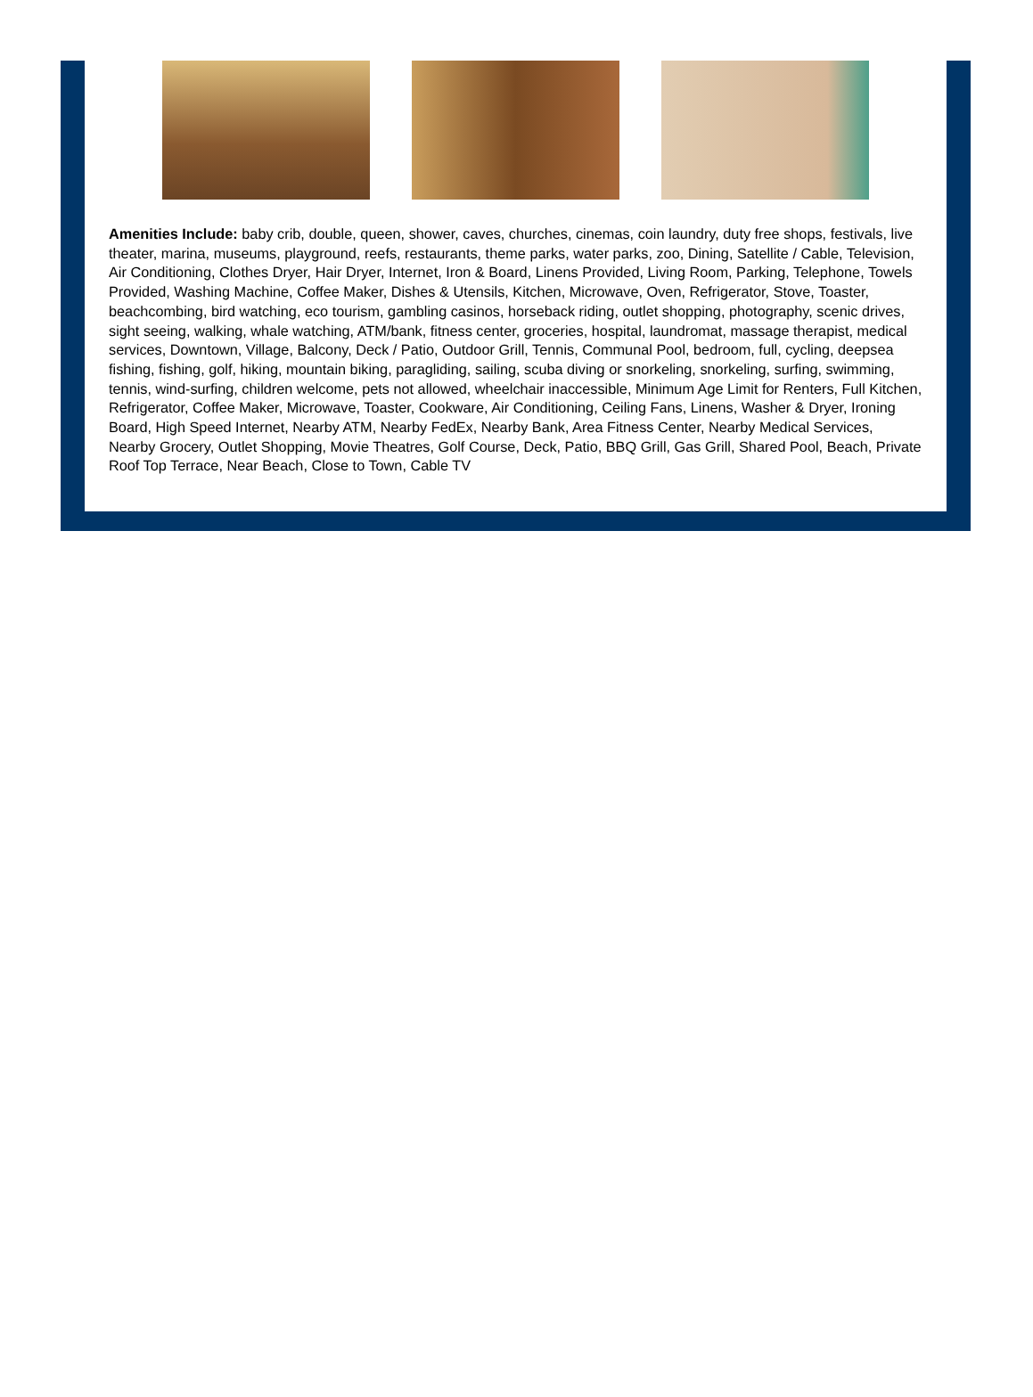Amenities Include: baby crib, double, queen, shower, caves, churches, cinemas, coin laundry, duty free shops, festivals, live theater, marina, museums, playground, reefs, restaurants, theme parks, water parks, zoo, Dining, Satellite / Cable, Television, Air Conditioning, Clothes Dryer, Hair Dryer, Internet, Iron & Board, Linens Provided, Living Room, Parking, Telephone, Towels Provided, Washing Machine, Coffee Maker, Dishes & Utensils, Kitchen, Microwave, Oven, Refrigerator, Stove, Toaster, beachcombing, bird watching, eco tourism, gambling casinos, horseback riding, outlet shopping, photography, scenic drives, sight seeing, walking, whale watching, ATM/bank, fitness center, groceries, hospital, laundromat, massage therapist, medical services, Downtown, Village, Balcony, Deck / Patio, Outdoor Grill, Tennis, Communal Pool, bedroom, full, cycling, deepsea fishing, fishing, golf, hiking, mountain biking, paragliding, sailing, scuba diving or snorkeling, snorkeling, surfing, swimming, tennis, wind-surfing, children welcome, pets not allowed, wheelchair inaccessible, Minimum Age Limit for Renters, Full Kitchen, Refrigerator, Coffee Maker, Microwave, Toaster, Cookware, Air Conditioning, Ceiling Fans, Linens, Washer & Dryer, Ironing Board, High Speed Internet, Nearby ATM, Nearby FedEx, Nearby Bank, Area Fitness Center, Nearby Medical Services, Nearby Grocery, Outlet Shopping, Movie Theatres, Golf Course, Deck, Patio, BBQ Grill, Gas Grill, Shared Pool, Beach, Private Roof Top Terrace, Near Beach, Close to Town, Cable TV